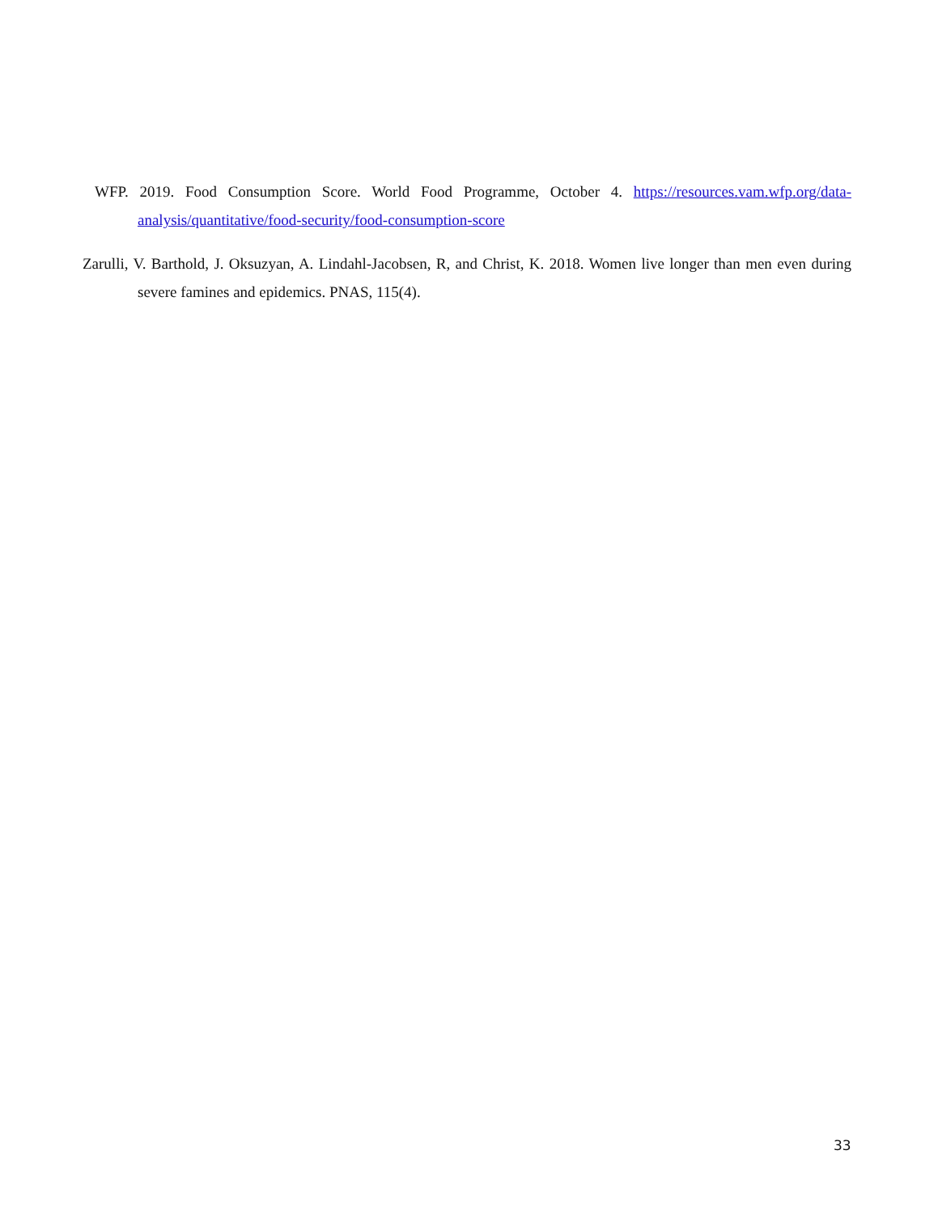WFP. 2019. Food Consumption Score. World Food Programme, October 4. https://resources.vam.wfp.org/data-analysis/quantitative/food-security/food-consumption-score
Zarulli, V. Barthold, J. Oksuzyan, A. Lindahl-Jacobsen, R, and Christ, K. 2018. Women live longer than men even during severe famines and epidemics. PNAS, 115(4).
33